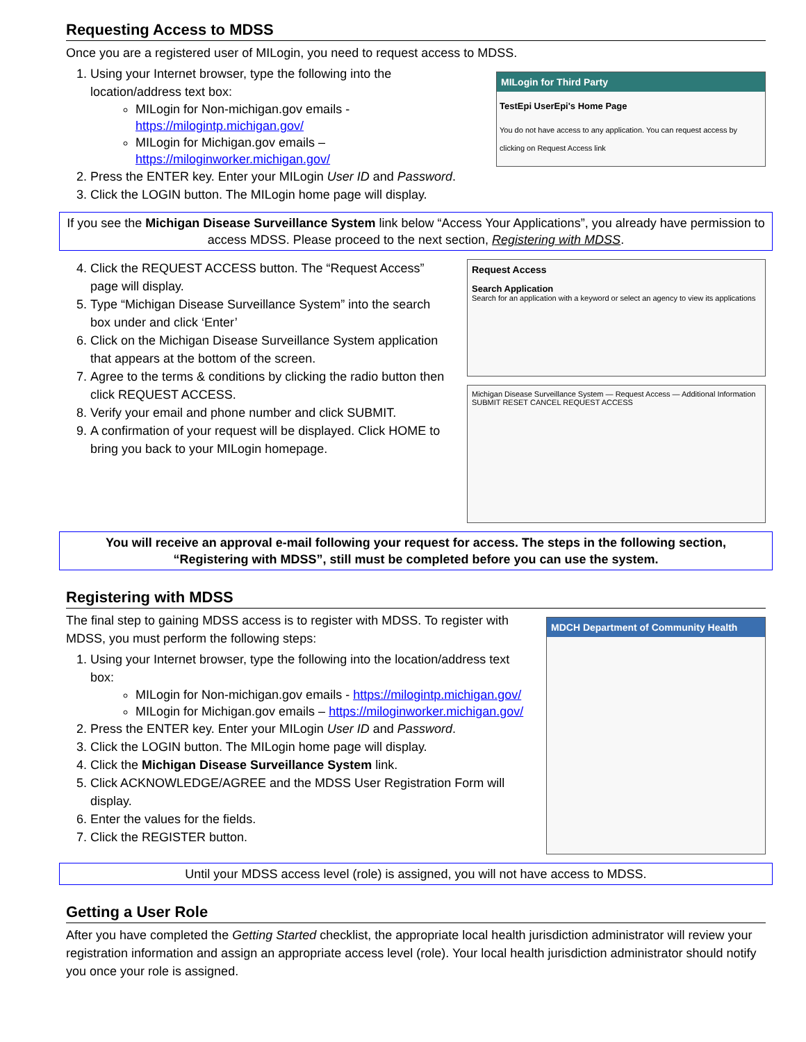Requesting Access to MDSS
Once you are a registered user of MILogin, you need to request access to MDSS.
1. Using your Internet browser, type the following into the location/address text box:
MILogin for Non-michigan.gov emails - https://milogintp.michigan.gov/
MILogin for Michigan.gov emails – https://miloginworker.michigan.gov/
2. Press the ENTER key. Enter your MILogin User ID and Password.
3. Click the LOGIN button. The MILogin home page will display.
MILogin for Third Party
TestEpi UserEpi's Home Page
You do not have access to any application. You can request access by clicking on Request Access link
If you see the Michigan Disease Surveillance System link below “Access Your Applications”, you already have permission to access MDSS. Please proceed to the next section, Registering with MDSS.
4. Click the REQUEST ACCESS button. The “Request Access” page will display.
5. Type “Michigan Disease Surveillance System” into the search box under and click ‘Enter’
6. Click on the Michigan Disease Surveillance System application that appears at the bottom of the screen.
7. Agree to the terms & conditions by clicking the radio button then click REQUEST ACCESS.
8. Verify your email and phone number and click SUBMIT.
9. A confirmation of your request will be displayed. Click HOME to bring you back to your MILogin homepage.
Request Access
Search Application
Search for an application with a keyword or select an agency to view its applications
Michigan Disease Surveillance System — Request Access — Additional Information
SUBMIT RESET CANCEL REQUEST ACCESS
You will receive an approval e-mail following your request for access. The steps in the following section, “Registering with MDSS”, still must be completed before you can use the system.
Registering with MDSS
The final step to gaining MDSS access is to register with MDSS. To register with MDSS, you must perform the following steps:
1. Using your Internet browser, type the following into the location/address text box:
MILogin for Non-michigan.gov emails - https://milogintp.michigan.gov/
MILogin for Michigan.gov emails – https://miloginworker.michigan.gov/
2. Press the ENTER key. Enter your MILogin User ID and Password.
3. Click the LOGIN button. The MILogin home page will display.
4. Click the Michigan Disease Surveillance System link.
5. Click ACKNOWLEDGE/AGREE and the MDSS User Registration Form will display.
6. Enter the values for the fields.
7. Click the REGISTER button.
MDCH Department of Community Health
Until your MDSS access level (role) is assigned, you will not have access to MDSS.
Getting a User Role
After you have completed the Getting Started checklist, the appropriate local health jurisdiction administrator will review your registration information and assign an appropriate access level (role). Your local health jurisdiction administrator should notify you once your role is assigned.